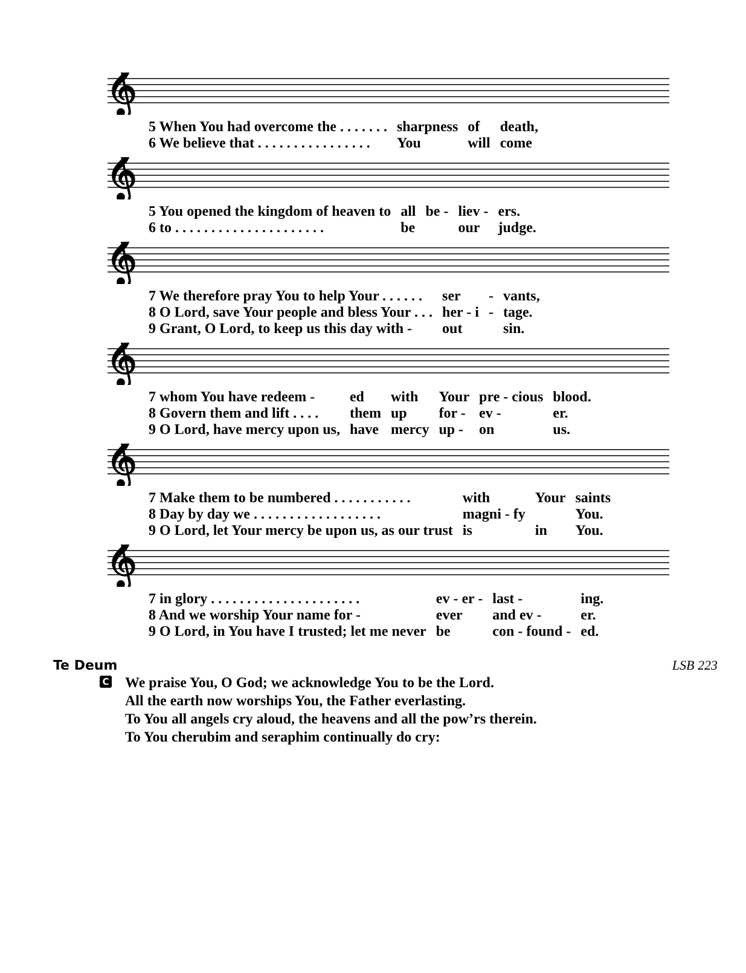𝄞
| 5 When You had overcome the . . . . . . . | sharpness | of | death, |
| 6 We believe that . . . . . . . . . . . . . . . . | You | will | come |
| 5 You opened the kingdom of heaven to | all | be - | liev - | ers. |
| 6 to . . . . . . . . . . . . . . . . . . . . . | be | | our | judge. |
| 7 We therefore pray You to help Your . . . . . . | ser | - | vants, |
| 8 O Lord, save Your people and bless Your . . . | her - i | - | tage. |
| 9 Grant, O Lord, to keep us this day with - | out | | sin. |
| 7 whom You have redeem - | ed | with | Your | pre - cious | blood. |
| 8 Govern them and lift . . . . | them | up | for - | ev - | er. |
| 9 O Lord, have mercy upon us, | have | mercy | up - | on | us. |
| 7 Make them to be numbered . . . . . . . . . . . | with | Your | saints |
| 8 Day by day we . . . . . . . . . . . . . . . . . . | magni - fy | | You. |
| 9 O Lord, let Your mercy be upon us, as our trust | is | in | You. |
| 7 in glory . . . . . . . . . . . . . . . . . . . . . | ev - er - | last - | ing. |
| 8 And we worship Your name for - | ever | and ev - | er. |
| 9 O Lord, in You have I trusted; let me never | be | con - found - | ed. |
Te Deum LSB 223
C
We praise You, O God; we acknowledge You to be the Lord.
All the earth now worships You, the Father everlasting.
To You all angels cry aloud, the heavens and all the pow’rs therein.
To You cherubim and seraphim continually do cry: